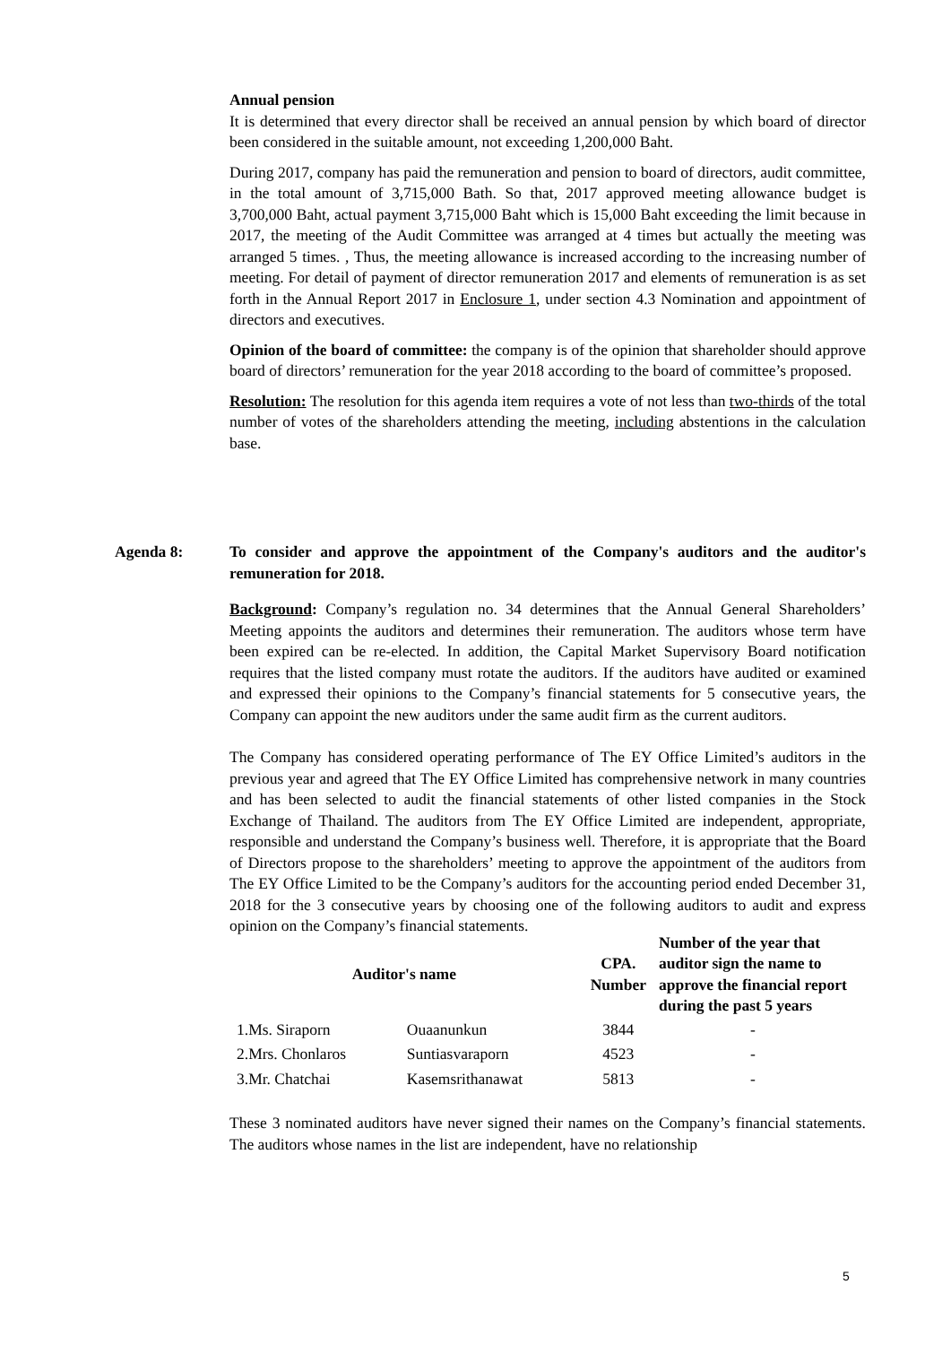Annual pension
It is determined that every director shall be received an annual pension by which board of director been considered in the suitable amount, not exceeding 1,200,000 Baht.
During 2017, company has paid the remuneration and pension to board of directors, audit committee, in the total amount of 3,715,000 Bath. So that, 2017 approved meeting allowance budget is 3,700,000 Baht, actual payment 3,715,000 Baht which is 15,000 Baht exceeding the limit because in 2017, the meeting of the Audit Committee was arranged at 4 times but actually the meeting was arranged 5 times. , Thus, the meeting allowance is increased according to the increasing number of meeting. For detail of payment of director remuneration 2017 and elements of remuneration is as set forth in the Annual Report 2017 in Enclosure 1, under section 4.3 Nomination and appointment of directors and executives.
Opinion of the board of committee: the company is of the opinion that shareholder should approve board of directors’ remuneration for the year 2018 according to the board of committee’s proposed.
Resolution: The resolution for this agenda item requires a vote of not less than two-thirds of the total number of votes of the shareholders attending the meeting, including abstentions in the calculation base.
Agenda 8: To consider and approve the appointment of the Company's auditors and the auditor's remuneration for 2018.
Background: Company’s regulation no. 34 determines that the Annual General Shareholders’ Meeting appoints the auditors and determines their remuneration. The auditors whose term have been expired can be re-elected. In addition, the Capital Market Supervisory Board notification requires that the listed company must rotate the auditors. If the auditors have audited or examined and expressed their opinions to the Company’s financial statements for 5 consecutive years, the Company can appoint the new auditors under the same audit firm as the current auditors.
The Company has considered operating performance of The EY Office Limited’s auditors in the previous year and agreed that The EY Office Limited has comprehensive network in many countries and has been selected to audit the financial statements of other listed companies in the Stock Exchange of Thailand. The auditors from The EY Office Limited are independent, appropriate, responsible and understand the Company’s business well. Therefore, it is appropriate that the Board of Directors propose to the shareholders’ meeting to approve the appointment of the auditors from The EY Office Limited to be the Company’s auditors for the accounting period ended December 31, 2018 for the 3 consecutive years by choosing one of the following auditors to audit and express opinion on the Company’s financial statements.
| Auditor's name | | CPA. Number | Number of the year that auditor sign the name to approve the financial report during the past 5 years |
| --- | --- | --- | --- |
| 1.Ms. Siraporn | Ouaanunkun | 3844 | - |
| 2.Mrs. Chonlaros | Suntiasvaraporn | 4523 | - |
| 3.Mr. Chatchai | Kasemsrithanawat | 5813 | - |
These 3 nominated auditors have never signed their names on the Company’s financial statements. The auditors whose names in the list are independent, have no relationship
5